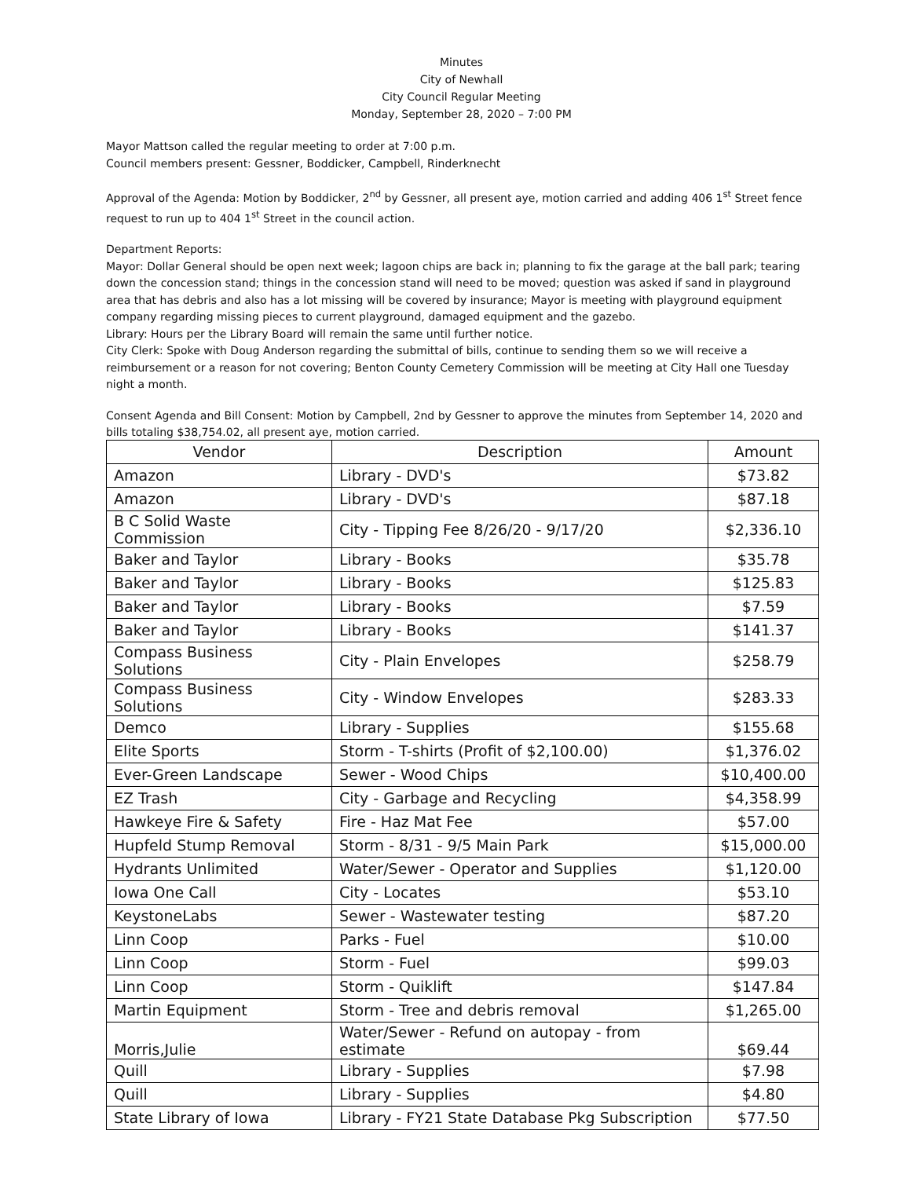Minutes
City of Newhall
City Council Regular Meeting
Monday, September 28, 2020 – 7:00 PM
Mayor Mattson called the regular meeting to order at 7:00 p.m.
Council members present: Gessner, Boddicker, Campbell, Rinderknecht
Approval of the Agenda: Motion by Boddicker, 2<sup>nd</sup> by Gessner, all present aye, motion carried and adding 406 1<sup>st</sup> Street fence request to run up to 404 1<sup>st</sup> Street in the council action.
Department Reports:
Mayor: Dollar General should be open next week; lagoon chips are back in; planning to fix the garage at the ball park; tearing down the concession stand; things in the concession stand will need to be moved; question was asked if sand in playground area that has debris and also has a lot missing will be covered by insurance; Mayor is meeting with playground equipment company regarding missing pieces to current playground, damaged equipment and the gazebo.
Library: Hours per the Library Board will remain the same until further notice.
City Clerk: Spoke with Doug Anderson regarding the submittal of bills, continue to sending them so we will receive a reimbursement or a reason for not covering; Benton County Cemetery Commission will be meeting at City Hall one Tuesday night a month.
Consent Agenda and Bill Consent: Motion by Campbell, 2nd by Gessner to approve the minutes from September 14, 2020 and bills totaling $38,754.02, all present aye, motion carried.
| Vendor | Description | Amount |
| --- | --- | --- |
| Amazon | Library - DVD's | $73.82 |
| Amazon | Library - DVD's | $87.18 |
| B C Solid Waste Commission | City - Tipping Fee 8/26/20 - 9/17/20 | $2,336.10 |
| Baker and Taylor | Library - Books | $35.78 |
| Baker and Taylor | Library - Books | $125.83 |
| Baker and Taylor | Library - Books | $7.59 |
| Baker and Taylor | Library - Books | $141.37 |
| Compass Business Solutions | City - Plain Envelopes | $258.79 |
| Compass Business Solutions | City - Window Envelopes | $283.33 |
| Demco | Library - Supplies | $155.68 |
| Elite Sports | Storm - T-shirts (Profit of $2,100.00) | $1,376.02 |
| Ever-Green Landscape | Sewer - Wood Chips | $10,400.00 |
| EZ Trash | City - Garbage and Recycling | $4,358.99 |
| Hawkeye Fire & Safety | Fire - Haz Mat Fee | $57.00 |
| Hupfeld Stump Removal | Storm - 8/31 - 9/5 Main Park | $15,000.00 |
| Hydrants Unlimited | Water/Sewer - Operator and Supplies | $1,120.00 |
| Iowa One Call | City - Locates | $53.10 |
| KeystoneLabs | Sewer - Wastewater testing | $87.20 |
| Linn Coop | Parks - Fuel | $10.00 |
| Linn Coop | Storm - Fuel | $99.03 |
| Linn Coop | Storm - Quiklift | $147.84 |
| Martin Equipment | Storm - Tree and debris removal | $1,265.00 |
| Morris,Julie | Water/Sewer - Refund on autopay - from estimate | $69.44 |
| Quill | Library - Supplies | $7.98 |
| Quill | Library - Supplies | $4.80 |
| State Library of Iowa | Library - FY21 State Database Pkg Subscription | $77.50 |